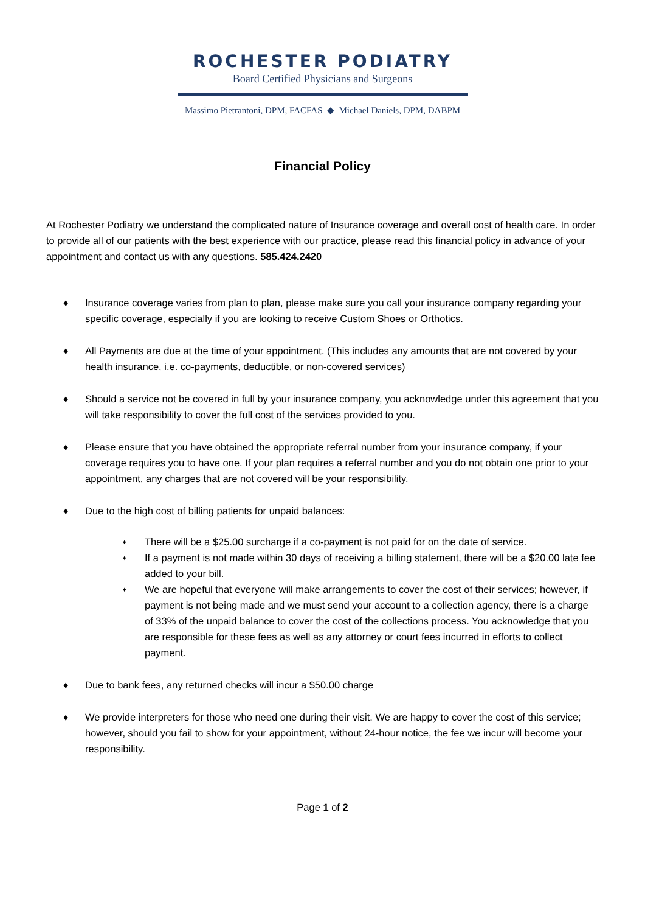ROCHESTER PODIATRY
Board Certified Physicians and Surgeons
Massimo Pietrantoni, DPM, FACFAS ◆ Michael Daniels, DPM, DABPM
Financial Policy
At Rochester Podiatry we understand the complicated nature of Insurance coverage and overall cost of health care. In order to provide all of our patients with the best experience with our practice, please read this financial policy in advance of your appointment and contact us with any questions. 585.424.2420
♦ Insurance coverage varies from plan to plan, please make sure you call your insurance company regarding your specific coverage, especially if you are looking to receive Custom Shoes or Orthotics.
♦ All Payments are due at the time of your appointment. (This includes any amounts that are not covered by your health insurance, i.e. co-payments, deductible, or non-covered services)
♦ Should a service not be covered in full by your insurance company, you acknowledge under this agreement that you will take responsibility to cover the full cost of the services provided to you.
♦ Please ensure that you have obtained the appropriate referral number from your insurance company, if your coverage requires you to have one. If your plan requires a referral number and you do not obtain one prior to your appointment, any charges that are not covered will be your responsibility.
♦ Due to the high cost of billing patients for unpaid balances:
♦ There will be a $25.00 surcharge if a co-payment is not paid for on the date of service.
♦ If a payment is not made within 30 days of receiving a billing statement, there will be a $20.00 late fee added to your bill.
♦ We are hopeful that everyone will make arrangements to cover the cost of their services; however, if payment is not being made and we must send your account to a collection agency, there is a charge of 33% of the unpaid balance to cover the cost of the collections process. You acknowledge that you are responsible for these fees as well as any attorney or court fees incurred in efforts to collect payment.
♦ Due to bank fees, any returned checks will incur a $50.00 charge
♦ We provide interpreters for those who need one during their visit. We are happy to cover the cost of this service; however, should you fail to show for your appointment, without 24-hour notice, the fee we incur will become your responsibility.
Page 1 of 2